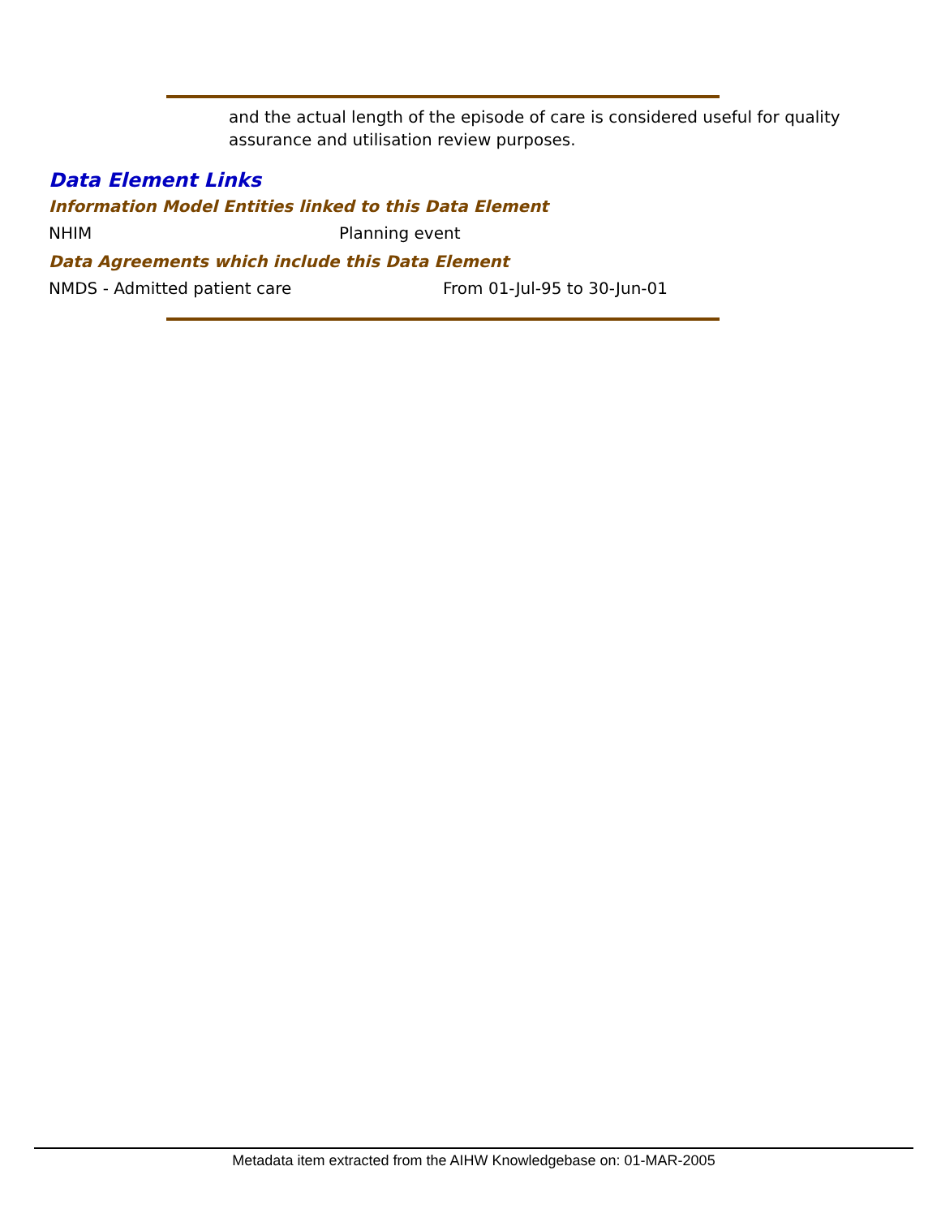and the actual length of the episode of care is considered useful for quality assurance and utilisation review purposes.
Data Element Links
Information Model Entities linked to this Data Element
NHIM Planning event
Data Agreements which include this Data Element
NMDS - Admitted patient care From 01-Jul-95 to 30-Jun-01
Metadata item extracted from the AIHW Knowledgebase on: 01-MAR-2005